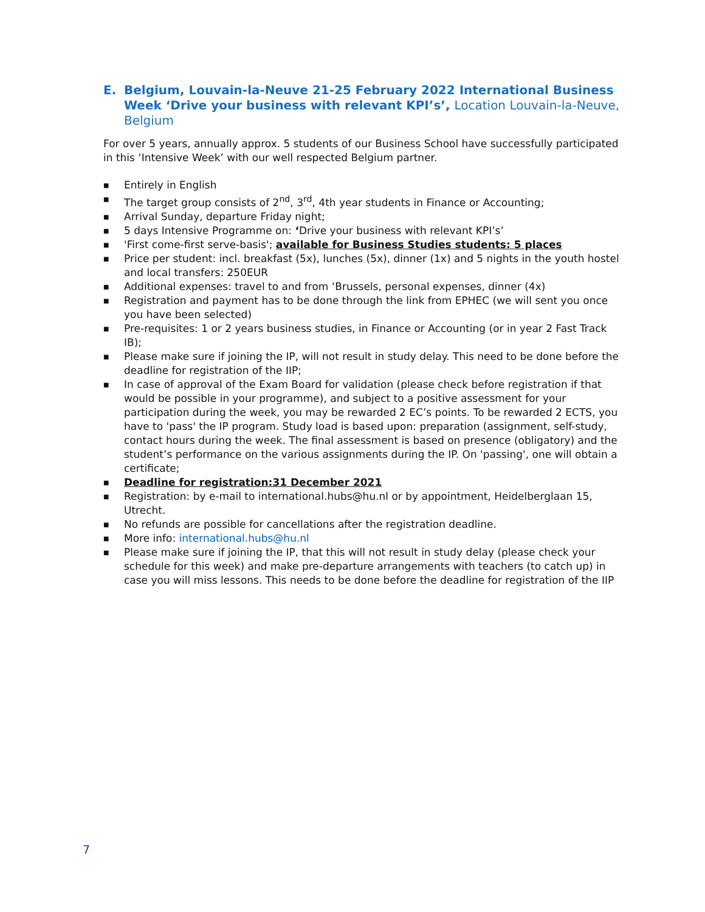E. Belgium, Louvain-la-Neuve 21-25 February 2022 International Business Week ‘Drive your business with relevant KPI’s’, Location Louvain-la-Neuve, Belgium
For over 5 years, annually approx. 5 students of our Business School have successfully participated in this ‘Intensive Week’ with our well respected Belgium partner.
■ Entirely in English
■ The target group consists of 2<sup>nd</sup>, 3<sup>rd</sup>, 4th year students in Finance or Accounting;
■ Arrival Sunday, departure Friday night;
■ 5 days Intensive Programme on: ‘Drive your business with relevant KPI’s’
■ 'First come-first serve-basis'; available for Business Studies students: 5 places
■ Price per student: incl. breakfast (5x), lunches (5x), dinner (1x) and 5 nights in the youth hostel and local transfers: 250EUR
■ Additional expenses: travel to and from ‘Brussels, personal expenses, dinner (4x)
■ Registration and payment has to be done through the link from EPHEC (we will sent you once you have been selected)
■ Pre-requisites: 1 or 2 years business studies, in Finance or Accounting (or in year 2 Fast Track IB);
■ Please make sure if joining the IP, will not result in study delay. This need to be done before the deadline for registration of the IIP;
■ In case of approval of the Exam Board for validation (please check before registration if that would be possible in your programme), and subject to a positive assessment for your participation during the week, you may be rewarded 2 EC’s points. To be rewarded 2 ECTS, you have to 'pass' the IP program. Study load is based upon: preparation (assignment, self-study, contact hours during the week. The final assessment is based on presence (obligatory) and the student’s performance on the various assignments during the IP. On 'passing', one will obtain a certificate;
■ Deadline for registration:31 December 2021
■ Registration: by e-mail to international.hubs@hu.nl or by appointment, Heidelberglaan 15, Utrecht.
■ No refunds are possible for cancellations after the registration deadline.
■ More info: international.hubs@hu.nl
■ Please make sure if joining the IP, that this will not result in study delay (please check your schedule for this week) and make pre-departure arrangements with teachers (to catch up) in case you will miss lessons. This needs to be done before the deadline for registration of the IIP
7